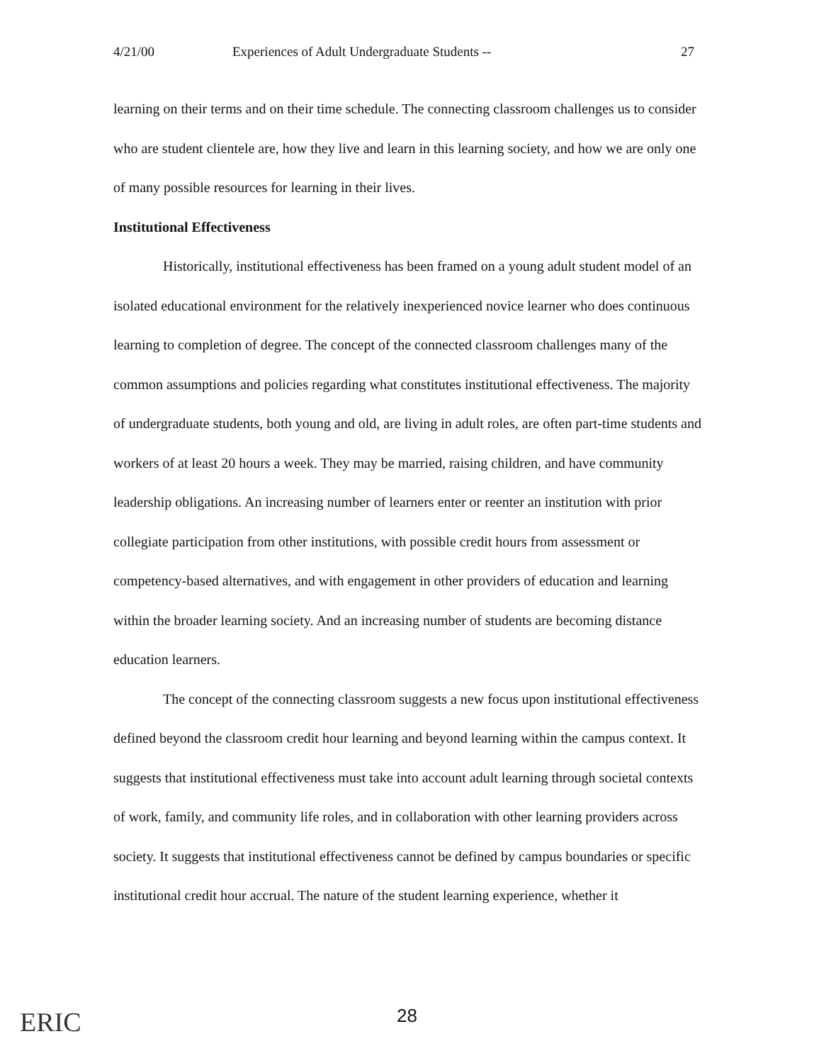4/21/00 Experiences of Adult Undergraduate Students -- 27
learning on their terms and on their time schedule. The connecting classroom challenges us to consider who are student clientele are, how they live and learn in this learning society, and how we are only one of many possible resources for learning in their lives.
Institutional Effectiveness
Historically, institutional effectiveness has been framed on a young adult student model of an isolated educational environment for the relatively inexperienced novice learner who does continuous learning to completion of degree. The concept of the connected classroom challenges many of the common assumptions and policies regarding what constitutes institutional effectiveness. The majority of undergraduate students, both young and old, are living in adult roles, are often part-time students and workers of at least 20 hours a week. They may be married, raising children, and have community leadership obligations. An increasing number of learners enter or reenter an institution with prior collegiate participation from other institutions, with possible credit hours from assessment or competency-based alternatives, and with engagement in other providers of education and learning within the broader learning society. And an increasing number of students are becoming distance education learners.
The concept of the connecting classroom suggests a new focus upon institutional effectiveness defined beyond the classroom credit hour learning and beyond learning within the campus context. It suggests that institutional effectiveness must take into account adult learning through societal contexts of work, family, and community life roles, and in collaboration with other learning providers across society. It suggests that institutional effectiveness cannot be defined by campus boundaries or specific institutional credit hour accrual. The nature of the student learning experience, whether it
ERIC 28